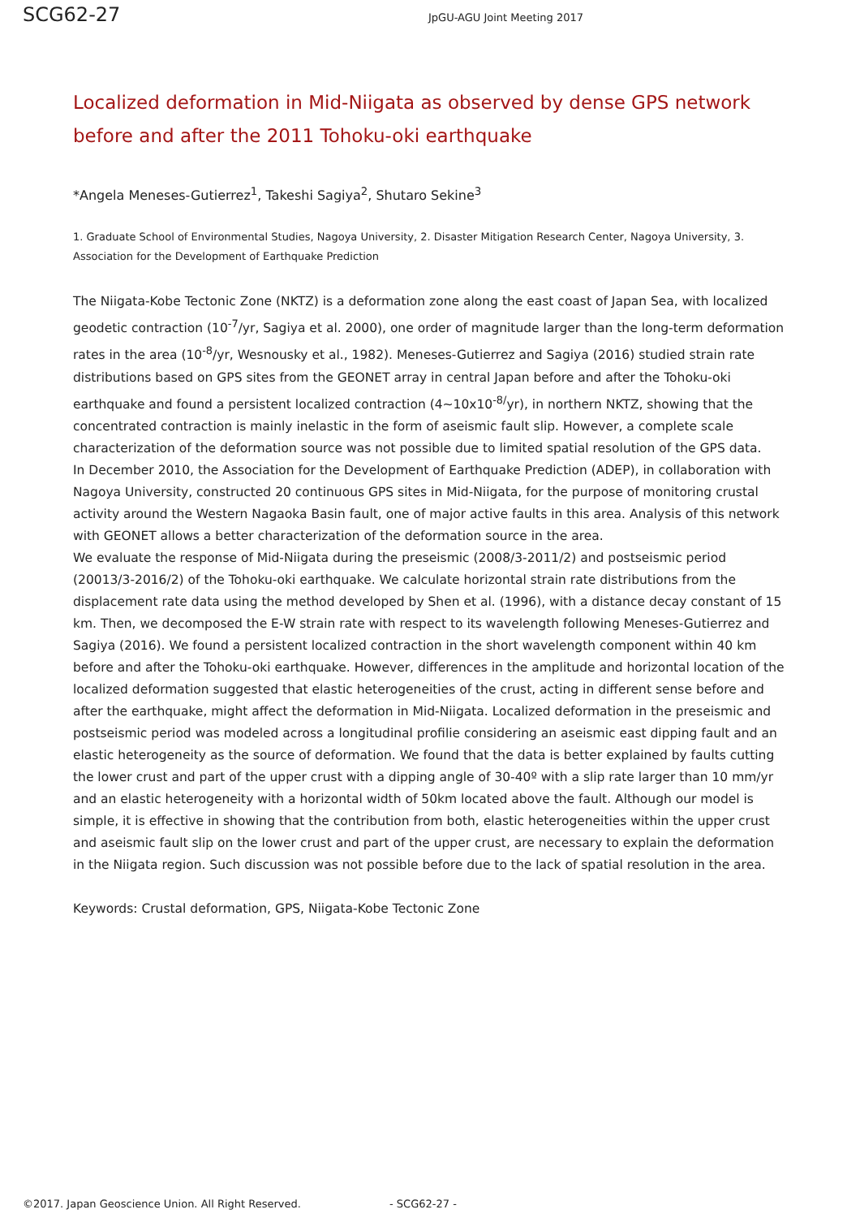SCG62-27
JpGU-AGU Joint Meeting 2017
Localized deformation in Mid-Niigata as observed by dense GPS network before and after the 2011 Tohoku-oki earthquake
*Angela Meneses-Gutierrez<sup>1</sup>, Takeshi Sagiya<sup>2</sup>, Shutaro Sekine<sup>3</sup>
1. Graduate School of Environmental Studies, Nagoya University, 2. Disaster Mitigation Research Center, Nagoya University, 3. Association for the Development of Earthquake Prediction
The Niigata-Kobe Tectonic Zone (NKTZ) is a deformation zone along the east coast of Japan Sea, with localized geodetic contraction (10<sup>-7</sup>/yr, Sagiya et al. 2000), one order of magnitude larger than the long-term deformation rates in the area (10<sup>-8</sup>/yr, Wesnousky et al., 1982). Meneses-Gutierrez and Sagiya (2016) studied strain rate distributions based on GPS sites from the GEONET array in central Japan before and after the Tohoku-oki earthquake and found a persistent localized contraction (4~10x10<sup>-8/</sup>yr), in northern NKTZ, showing that the concentrated contraction is mainly inelastic in the form of aseismic fault slip. However, a complete scale characterization of the deformation source was not possible due to limited spatial resolution of the GPS data.
In December 2010, the Association for the Development of Earthquake Prediction (ADEP), in collaboration with Nagoya University, constructed 20 continuous GPS sites in Mid-Niigata, for the purpose of monitoring crustal activity around the Western Nagaoka Basin fault, one of major active faults in this area. Analysis of this network with GEONET allows a better characterization of the deformation source in the area.
We evaluate the response of Mid-Niigata during the preseismic (2008/3-2011/2) and postseismic period (20013/3-2016/2) of the Tohoku-oki earthquake. We calculate horizontal strain rate distributions from the displacement rate data using the method developed by Shen et al. (1996), with a distance decay constant of 15 km. Then, we decomposed the E-W strain rate with respect to its wavelength following Meneses-Gutierrez and Sagiya (2016). We found a persistent localized contraction in the short wavelength component within 40 km before and after the Tohoku-oki earthquake. However, differences in the amplitude and horizontal location of the localized deformation suggested that elastic heterogeneities of the crust, acting in different sense before and after the earthquake, might affect the deformation in Mid-Niigata. Localized deformation in the preseismic and postseismic period was modeled across a longitudinal profilie considering an aseismic east dipping fault and an elastic heterogeneity as the source of deformation. We found that the data is better explained by faults cutting the lower crust and part of the upper crust with a dipping angle of 30-40º with a slip rate larger than 10 mm/yr and an elastic heterogeneity with a horizontal width of 50km located above the fault. Although our model is simple, it is effective in showing that the contribution from both, elastic heterogeneities within the upper crust and aseismic fault slip on the lower crust and part of the upper crust, are necessary to explain the deformation in the Niigata region. Such discussion was not possible before due to the lack of spatial resolution in the area.
Keywords: Crustal deformation, GPS, Niigata-Kobe Tectonic Zone
©2017. Japan Geoscience Union. All Right Reserved. - SCG62-27 -